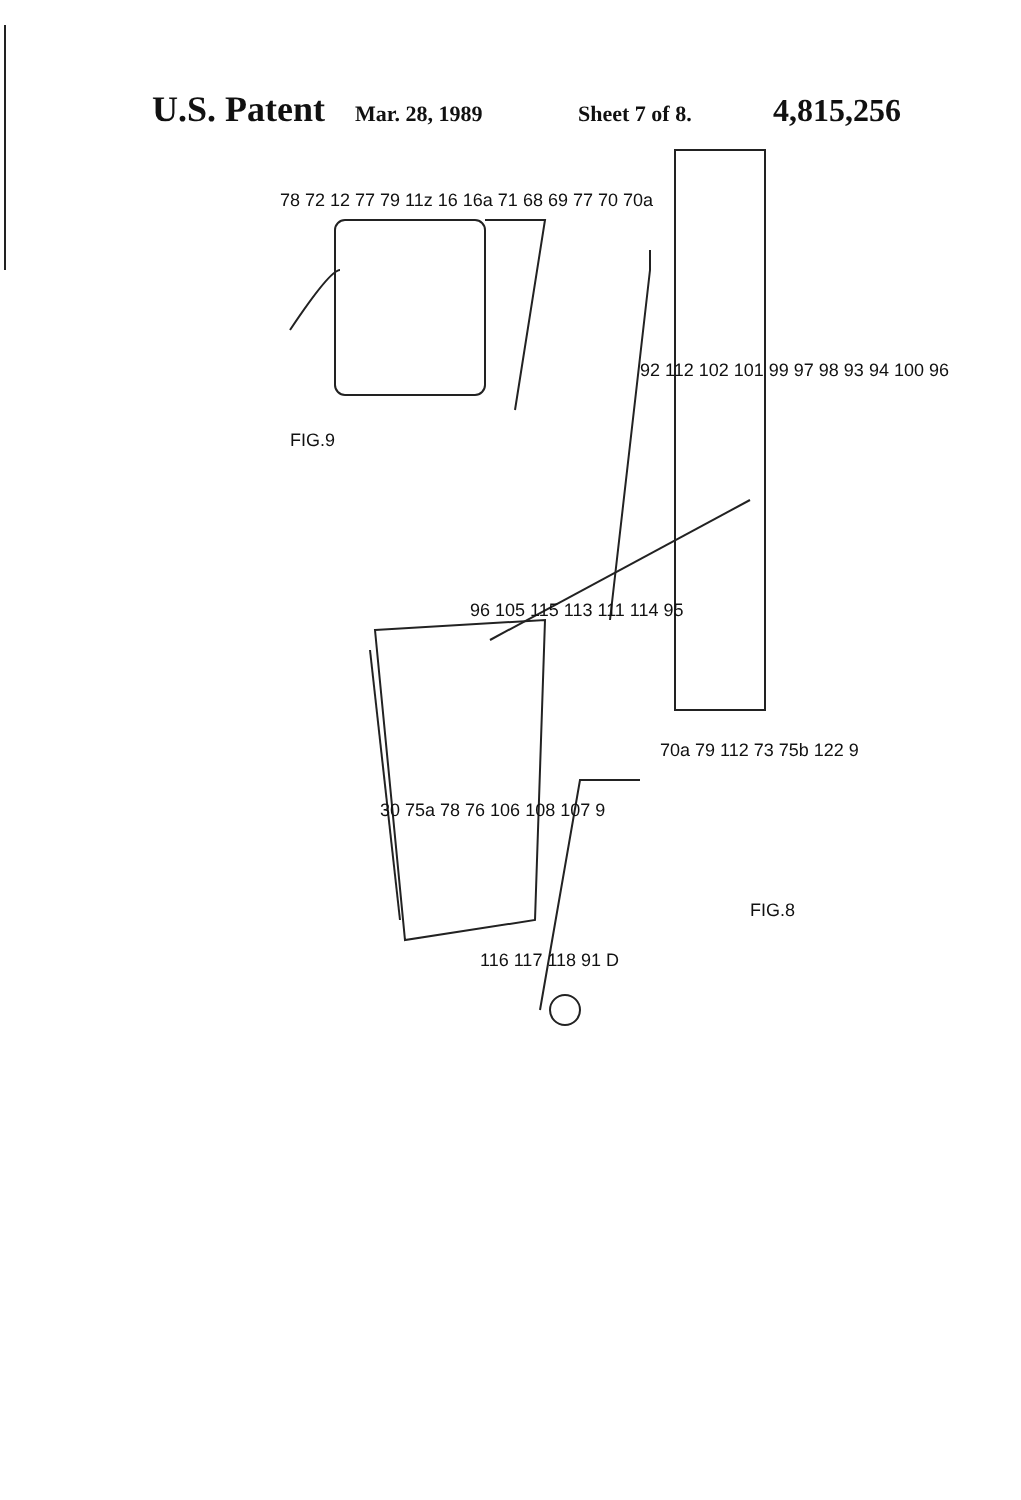U.S. Patent Mar. 28, 1989 Sheet 7 of 8. 4,815,256
FIG.9
FIG.8
96 105 115 113 111 114 95
30 75a 78 76 106 108 107 9
92 112 102 101 99 97 98 93 94 100 96
70a 79 112 73 75b 122 9
116 117 118 91 D
78 72 12 77 79 11z 16 16a 71 68 69 77 70 70a